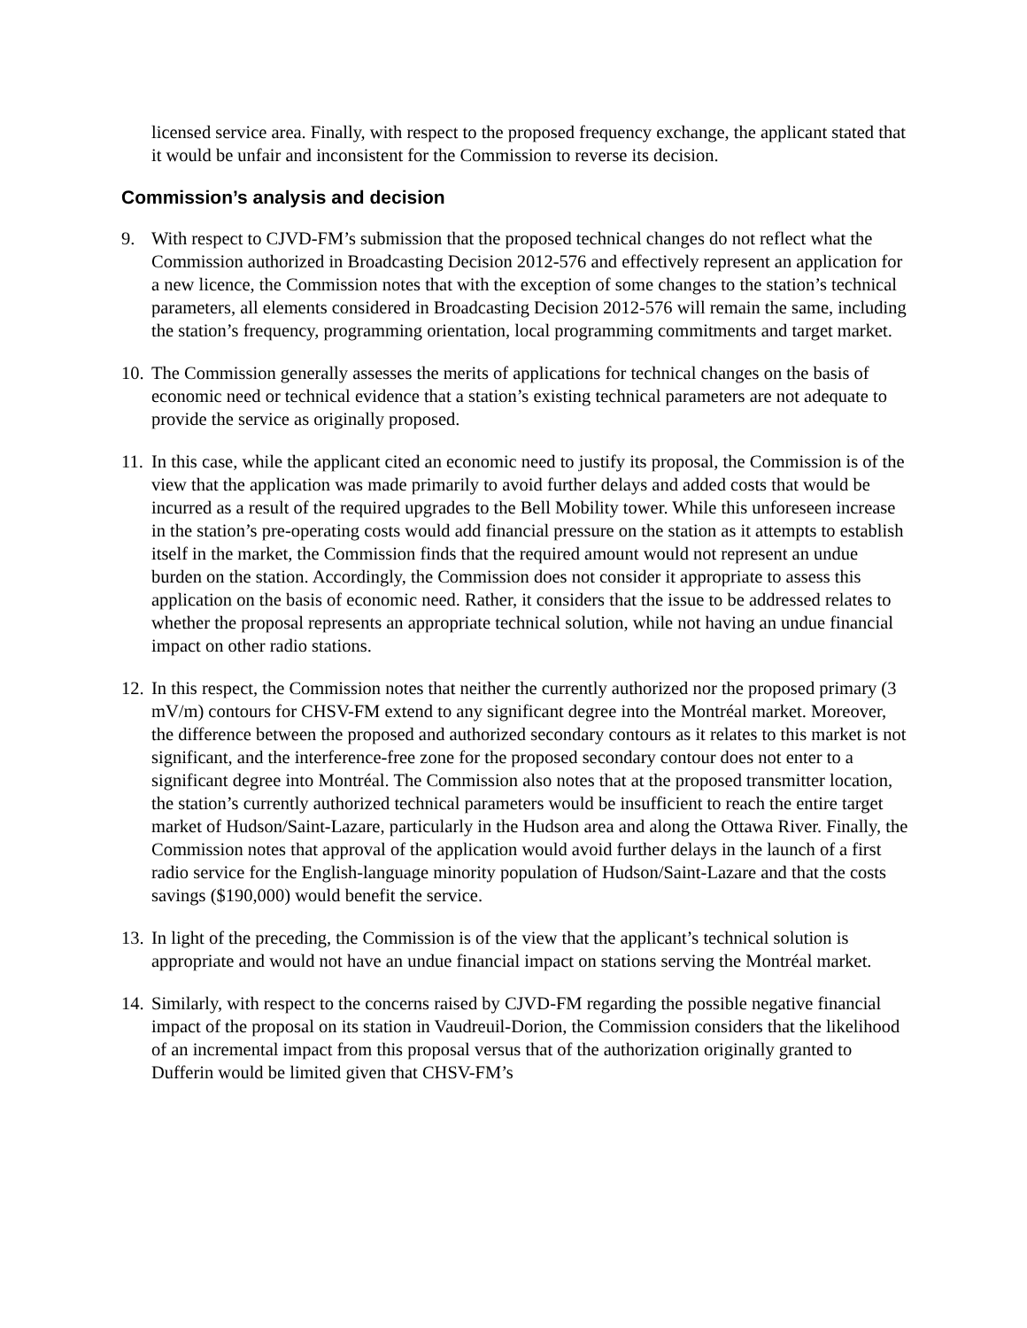licensed service area. Finally, with respect to the proposed frequency exchange, the applicant stated that it would be unfair and inconsistent for the Commission to reverse its decision.
Commission’s analysis and decision
9. With respect to CJVD-FM’s submission that the proposed technical changes do not reflect what the Commission authorized in Broadcasting Decision 2012-576 and effectively represent an application for a new licence, the Commission notes that with the exception of some changes to the station’s technical parameters, all elements considered in Broadcasting Decision 2012-576 will remain the same, including the station’s frequency, programming orientation, local programming commitments and target market.
10. The Commission generally assesses the merits of applications for technical changes on the basis of economic need or technical evidence that a station’s existing technical parameters are not adequate to provide the service as originally proposed.
11. In this case, while the applicant cited an economic need to justify its proposal, the Commission is of the view that the application was made primarily to avoid further delays and added costs that would be incurred as a result of the required upgrades to the Bell Mobility tower. While this unforeseen increase in the station’s pre-operating costs would add financial pressure on the station as it attempts to establish itself in the market, the Commission finds that the required amount would not represent an undue burden on the station. Accordingly, the Commission does not consider it appropriate to assess this application on the basis of economic need. Rather, it considers that the issue to be addressed relates to whether the proposal represents an appropriate technical solution, while not having an undue financial impact on other radio stations.
12. In this respect, the Commission notes that neither the currently authorized nor the proposed primary (3 mV/m) contours for CHSV-FM extend to any significant degree into the Montréal market. Moreover, the difference between the proposed and authorized secondary contours as it relates to this market is not significant, and the interference-free zone for the proposed secondary contour does not enter to a significant degree into Montréal. The Commission also notes that at the proposed transmitter location, the station’s currently authorized technical parameters would be insufficient to reach the entire target market of Hudson/Saint-Lazare, particularly in the Hudson area and along the Ottawa River. Finally, the Commission notes that approval of the application would avoid further delays in the launch of a first radio service for the English-language minority population of Hudson/Saint-Lazare and that the costs savings ($190,000) would benefit the service.
13. In light of the preceding, the Commission is of the view that the applicant’s technical solution is appropriate and would not have an undue financial impact on stations serving the Montréal market.
14. Similarly, with respect to the concerns raised by CJVD-FM regarding the possible negative financial impact of the proposal on its station in Vaudreuil-Dorion, the Commission considers that the likelihood of an incremental impact from this proposal versus that of the authorization originally granted to Dufferin would be limited given that CHSV-FM’s